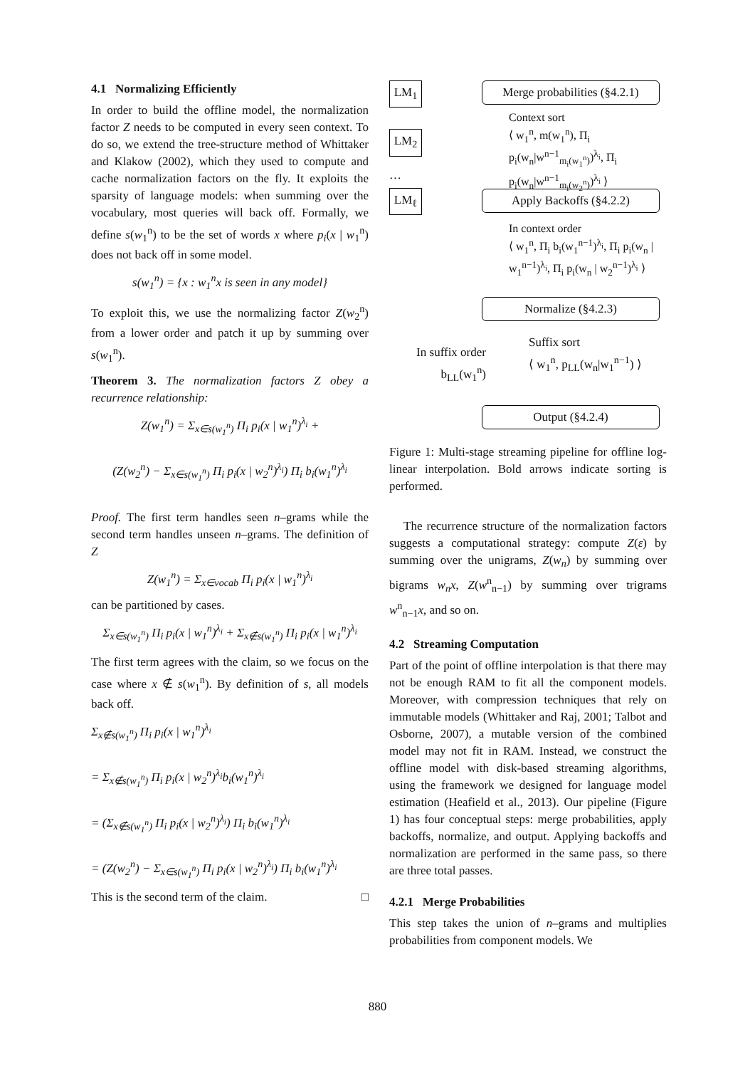4.1 Normalizing Efficiently
In order to build the offline model, the normalization factor Z needs to be computed in every seen context. To do so, we extend the tree-structure method of Whittaker and Klakow (2002), which they used to compute and cache normalization factors on the fly. It exploits the sparsity of language models: when summing over the vocabulary, most queries will back off. Formally, we define s(w<sub>1</sub><sup>n</sup>) to be the set of words x where p<sub>i</sub>(x | w<sub>1</sub><sup>n</sup>) does not back off in some model.
s(w<sub>1</sub><sup>n</sup>) = {x : w<sub>1</sub><sup>n</sup>x is seen in any model}
To exploit this, we use the normalizing factor Z(w<sub>2</sub><sup>n</sup>) from a lower order and patch it up by summing over s(w<sub>1</sub><sup>n</sup>).
Theorem 3. The normalization factors Z obey a recurrence relationship:
Z(w<sub>1</sub><sup>n</sup>) = Σ<sub>x∈s(w<sub>1</sub><sup>n</sup>)</sub> Π<sub>i</sub> p<sub>i</sub>(x | w<sub>1</sub><sup>n</sup>)<sup>λ<sub>i</sub></sup> +
(Z(w<sub>2</sub><sup>n</sup>) − Σ<sub>x∈s(w<sub>1</sub><sup>n</sup>)</sub> Π<sub>i</sub> p<sub>i</sub>(x | w<sub>2</sub><sup>n</sup>)<sup>λ<sub>i</sub></sup>) Π<sub>i</sub> b<sub>i</sub>(w<sub>1</sub><sup>n</sup>)<sup>λ<sub>i</sub></sup>
Proof. The first term handles seen n–grams while the second term handles unseen n–grams. The definition of Z
Z(w<sub>1</sub><sup>n</sup>) = Σ<sub>x∈vocab</sub> Π<sub>i</sub> p<sub>i</sub>(x | w<sub>1</sub><sup>n</sup>)<sup>λ<sub>i</sub></sup>
can be partitioned by cases.
Σ<sub>x∈s(w<sub>1</sub><sup>n</sup>)</sub> Π<sub>i</sub> p<sub>i</sub>(x | w<sub>1</sub><sup>n</sup>)<sup>λ<sub>i</sub></sup> + Σ<sub>x∉s(w<sub>1</sub><sup>n</sup>)</sub> Π<sub>i</sub> p<sub>i</sub>(x | w<sub>1</sub><sup>n</sup>)<sup>λ<sub>i</sub></sup>
The first term agrees with the claim, so we focus on the case where x ∉ s(w<sub>1</sub><sup>n</sup>). By definition of s, all models back off.
Σ<sub>x∉s(w<sub>1</sub><sup>n</sup>)</sub> Π<sub>i</sub> p<sub>i</sub>(x | w<sub>1</sub><sup>n</sup>)<sup>λ<sub>i</sub></sup>
= Σ<sub>x∉s(w<sub>1</sub><sup>n</sup>)</sub> Π<sub>i</sub> p<sub>i</sub>(x | w<sub>2</sub><sup>n</sup>)<sup>λ<sub>i</sub></sup>b<sub>i</sub>(w<sub>1</sub><sup>n</sup>)<sup>λ<sub>i</sub></sup>
= (Σ<sub>x∉s(w<sub>1</sub><sup>n</sup>)</sub> Π<sub>i</sub> p<sub>i</sub>(x | w<sub>2</sub><sup>n</sup>)<sup>λ<sub>i</sub></sup>) Π<sub>i</sub> b<sub>i</sub>(w<sub>1</sub><sup>n</sup>)<sup>λ<sub>i</sub></sup>
= (Z(w<sub>2</sub><sup>n</sup>) − Σ<sub>x∈s(w<sub>1</sub><sup>n</sup>)</sub> Π<sub>i</sub> p<sub>i</sub>(x | w<sub>2</sub><sup>n</sup>)<sup>λ<sub>i</sub></sup>) Π<sub>i</sub> b<sub>i</sub>(w<sub>1</sub><sup>n</sup>)<sup>λ<sub>i</sub></sup>
This is the second term of the claim. □
LM<sub>1</sub>
LM<sub>2</sub>
…
LM<sub>ℓ</sub>
Merge probabilities (§4.2.1)
Context sort
⟨ w<sub>1</sub><sup>n</sup>, m(w<sub>1</sub><sup>n</sup>), Π<sub>i</sub> p<sub>i</sub>(w<sub>n</sub>|w<sup>n−1</sup><sub>m<sub>i</sub>(w<sub>1</sub><sup>n</sup>)</sub>)<sup>λ<sub>i</sub></sup>, Π<sub>i</sub> p<sub>i</sub>(w<sub>n</sub>|w<sup>n−1</sup><sub>m<sub>i</sub>(w<sub>2</sub><sup>n</sup>)</sub>)<sup>λ<sub>i</sub></sup> ⟩
Apply Backoffs (§4.2.2)
In context order
⟨ w<sub>1</sub><sup>n</sup>, Π<sub>i</sub> b<sub>i</sub>(w<sub>1</sub><sup>n−1</sup>)<sup>λ<sub>i</sub></sup>, Π<sub>i</sub> p<sub>i</sub>(w<sub>n</sub> | w<sub>1</sub><sup>n−1</sup>)<sup>λ<sub>i</sub></sup>, Π<sub>i</sub> p<sub>i</sub>(w<sub>n</sub> | w<sub>2</sub><sup>n−1</sup>)<sup>λ<sub>i</sub></sup> ⟩
Normalize (§4.2.3)
In suffix order b<sub>LL</sub>(w<sub>1</sub><sup>n</sup>)
Suffix sort
⟨ w<sub>1</sub><sup>n</sup>, p<sub>LL</sub>(w<sub>n</sub>|w<sub>1</sub><sup>n−1</sup>) ⟩
Output (§4.2.4)
Figure 1: Multi-stage streaming pipeline for offline log-linear interpolation. Bold arrows indicate sorting is performed.
The recurrence structure of the normalization factors suggests a computational strategy: compute Z(ε) by summing over the unigrams, Z(w<sub>n</sub>) by summing over bigrams w<sub>n</sub>x, Z(w<sup>n</sup><sub>n−1</sub>) by summing over trigrams w<sup>n</sup><sub>n−1</sub>x, and so on.
4.2 Streaming Computation
Part of the point of offline interpolation is that there may not be enough RAM to fit all the component models. Moreover, with compression techniques that rely on immutable models (Whittaker and Raj, 2001; Talbot and Osborne, 2007), a mutable version of the combined model may not fit in RAM. Instead, we construct the offline model with disk-based streaming algorithms, using the framework we designed for language model estimation (Heafield et al., 2013). Our pipeline (Figure 1) has four conceptual steps: merge probabilities, apply backoffs, normalize, and output. Applying backoffs and normalization are performed in the same pass, so there are three total passes.
4.2.1 Merge Probabilities
This step takes the union of n–grams and multiplies probabilities from component models. We
880